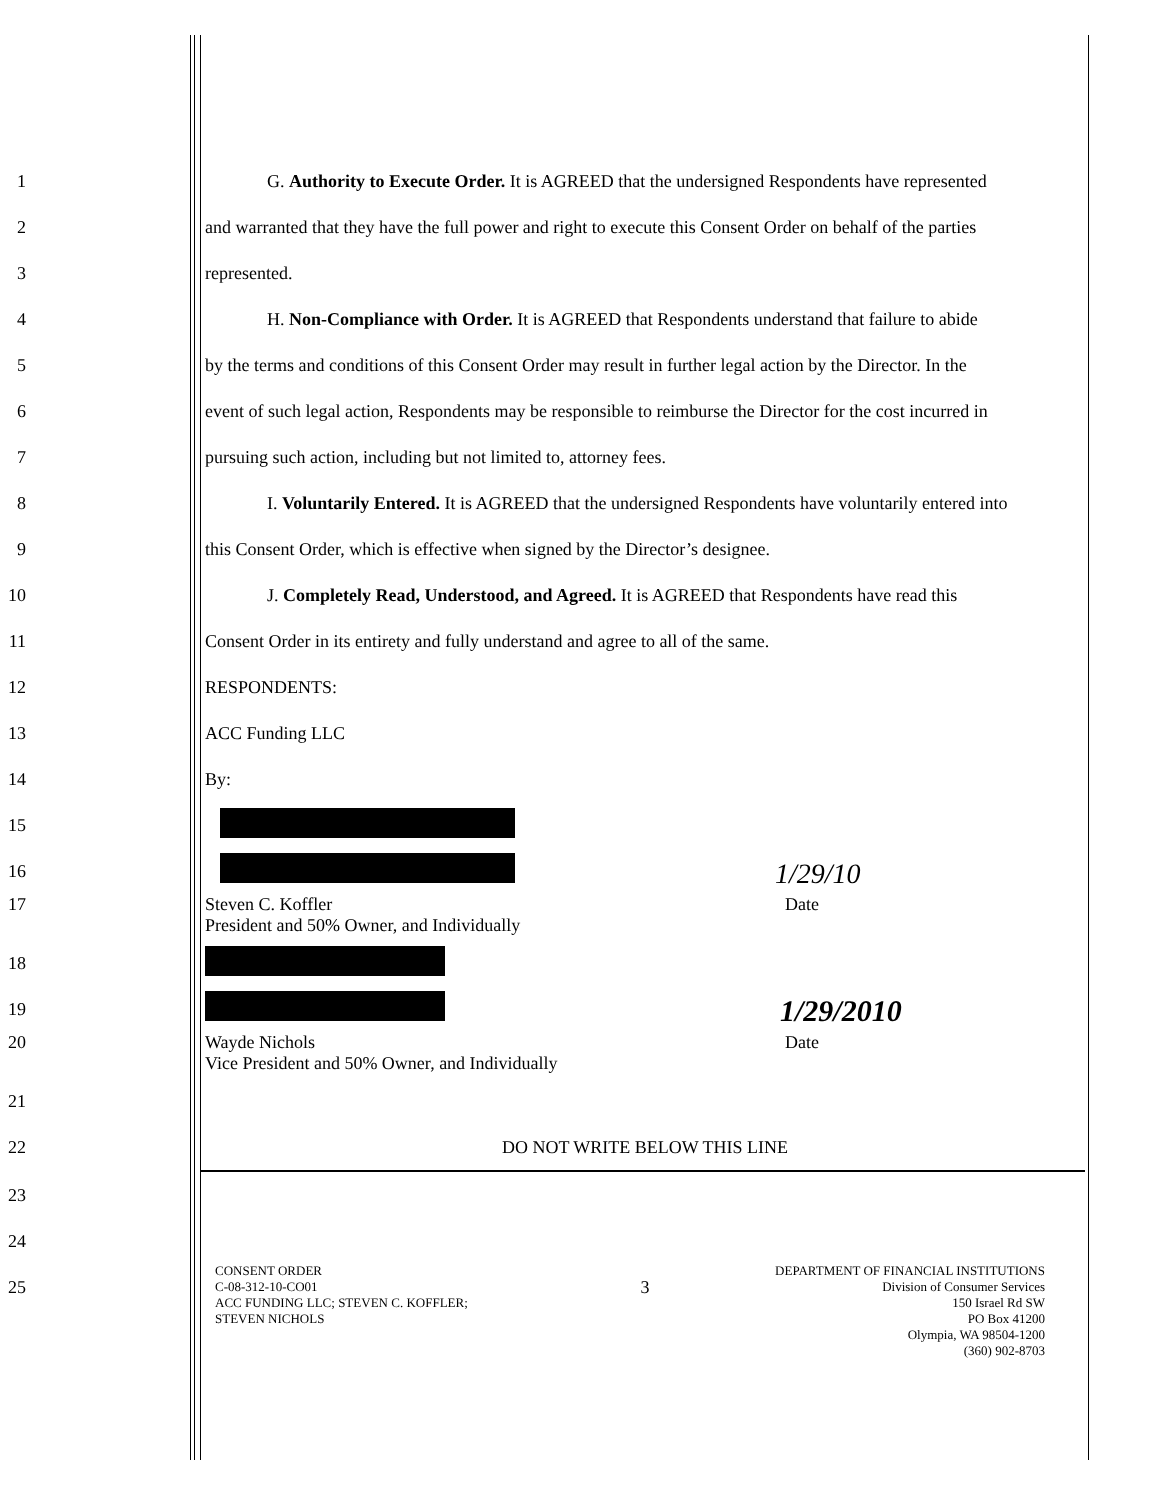1
G. Authority to Execute Order. It is AGREED that the undersigned Respondents have represented
2
and warranted that they have the full power and right to execute this Consent Order on behalf of the parties
3
represented.
4
H. Non-Compliance with Order. It is AGREED that Respondents understand that failure to abide
5
by the terms and conditions of this Consent Order may result in further legal action by the Director. In the
6
event of such legal action, Respondents may be responsible to reimburse the Director for the cost incurred in
7
pursuing such action, including but not limited to, attorney fees.
8
I. Voluntarily Entered. It is AGREED that the undersigned Respondents have voluntarily entered into
9
this Consent Order, which is effective when signed by the Director’s designee.
10
J. Completely Read, Understood, and Agreed. It is AGREED that Respondents have read this
11
Consent Order in its entirety and fully understand and agree to all of the same.
12
RESPONDENTS:
13
ACC Funding LLC
14
By:
15
16
1/29/10
17
Steven C. Koffler
President and 50% Owner, and Individually
Date
18
19
1/29/2010
20
Wayde Nichols
Vice President and 50% Owner, and Individually
Date
21
22
DO NOT WRITE BELOW THIS LINE
23
24
25
3
CONSENT ORDER
C-08-312-10-CO01
ACC FUNDING LLC; STEVEN C. KOFFLER;
STEVEN NICHOLS
DEPARTMENT OF FINANCIAL INSTITUTIONS
Division of Consumer Services
150 Israel Rd SW
PO Box 41200
Olympia, WA 98504-1200
(360) 902-8703